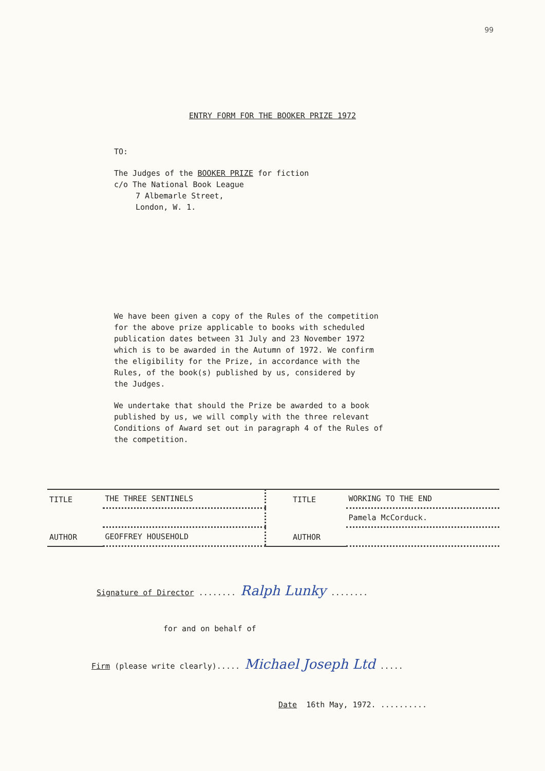99
ENTRY FORM FOR THE BOOKER PRIZE 1972
TO:
The Judges of the BOOKER PRIZE for fiction
c/o The National Book League
7 Albemarle Street,
London, W. 1.
We have been given a copy of the Rules of the competition
for the above prize applicable to books with scheduled
publication dates between 31 July and 23 November 1972
which is to be awarded in the Autumn of 1972. We confirm
the eligibility for the Prize, in accordance with the
Rules, of the book(s) published by us, considered by
the Judges.
We undertake that should the Prize be awarded to a book
published by us, we will comply with the three relevant
Conditions of Award set out in paragraph 4 of the Rules of
the competition.
| TITLE | THE THREE SENTINELS | | TITLE | WORKING TO THE END |
| | | | | Pamela McCorduck. |
| AUTHOR | GEOFFREY HOUSEHOLD | | AUTHOR | |
Signature of Director ........ Ralph Lunky ........
for and on behalf of
Firm (please write clearly)..... Michael Joseph Ltd .....
Date 16th May, 1972. ..........